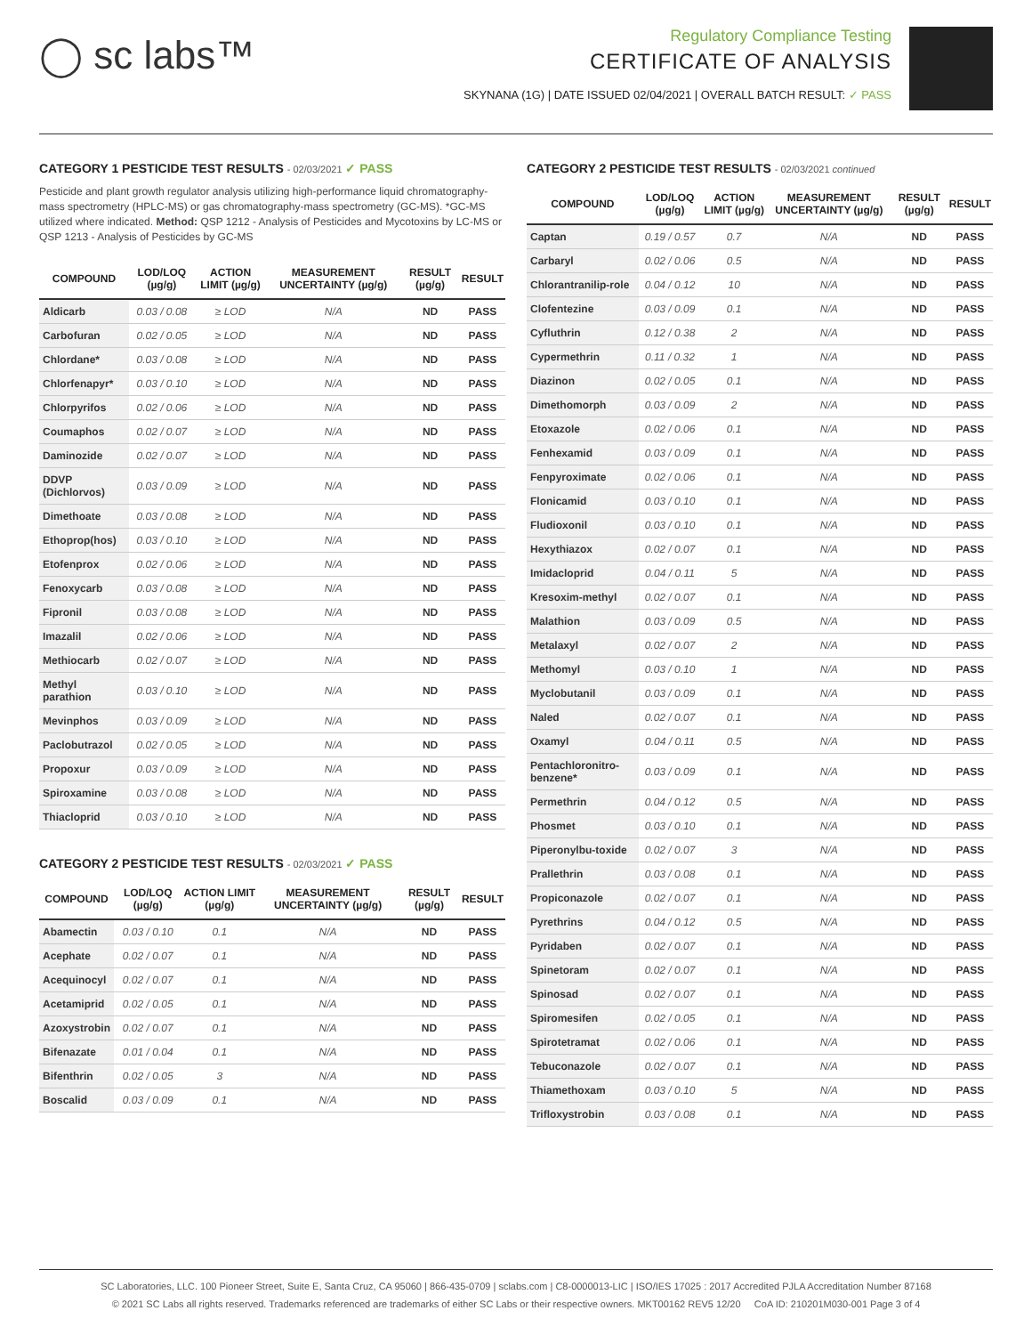◯ sc labs™
Regulatory Compliance Testing
CERTIFICATE OF ANALYSIS
SKYNANA (1G) | DATE ISSUED 02/04/2021 | OVERALL BATCH RESULT: ✓ PASS
CATEGORY 1 PESTICIDE TEST RESULTS - 02/03/2021 ✓ PASS
Pesticide and plant growth regulator analysis utilizing high-performance liquid chromatography-mass spectrometry (HPLC-MS) or gas chromatography-mass spectrometry (GC-MS). *GC-MS utilized where indicated. Method: QSP 1212 - Analysis of Pesticides and Mycotoxins by LC-MS or QSP 1213 - Analysis of Pesticides by GC-MS
| COMPOUND | LOD/LOQ (µg/g) | ACTION LIMIT (µg/g) | MEASUREMENT UNCERTAINTY (µg/g) | RESULT (µg/g) | RESULT |
| --- | --- | --- | --- | --- | --- |
| Aldicarb | 0.03 / 0.08 | ≥ LOD | N/A | ND | PASS |
| Carbofuran | 0.02 / 0.05 | ≥ LOD | N/A | ND | PASS |
| Chlordane* | 0.03 / 0.08 | ≥ LOD | N/A | ND | PASS |
| Chlorfenapyr* | 0.03 / 0.10 | ≥ LOD | N/A | ND | PASS |
| Chlorpyrifos | 0.02 / 0.06 | ≥ LOD | N/A | ND | PASS |
| Coumaphos | 0.02 / 0.07 | ≥ LOD | N/A | ND | PASS |
| Daminozide | 0.02 / 0.07 | ≥ LOD | N/A | ND | PASS |
| DDVP (Dichlorvos) | 0.03 / 0.09 | ≥ LOD | N/A | ND | PASS |
| Dimethoate | 0.03 / 0.08 | ≥ LOD | N/A | ND | PASS |
| Ethoprop(hos) | 0.03 / 0.10 | ≥ LOD | N/A | ND | PASS |
| Etofenprox | 0.02 / 0.06 | ≥ LOD | N/A | ND | PASS |
| Fenoxycarb | 0.03 / 0.08 | ≥ LOD | N/A | ND | PASS |
| Fipronil | 0.03 / 0.08 | ≥ LOD | N/A | ND | PASS |
| Imazalil | 0.02 / 0.06 | ≥ LOD | N/A | ND | PASS |
| Methiocarb | 0.02 / 0.07 | ≥ LOD | N/A | ND | PASS |
| Methyl parathion | 0.03 / 0.10 | ≥ LOD | N/A | ND | PASS |
| Mevinphos | 0.03 / 0.09 | ≥ LOD | N/A | ND | PASS |
| Paclobutrazol | 0.02 / 0.05 | ≥ LOD | N/A | ND | PASS |
| Propoxur | 0.03 / 0.09 | ≥ LOD | N/A | ND | PASS |
| Spiroxamine | 0.03 / 0.08 | ≥ LOD | N/A | ND | PASS |
| Thiacloprid | 0.03 / 0.10 | ≥ LOD | N/A | ND | PASS |
CATEGORY 2 PESTICIDE TEST RESULTS - 02/03/2021 ✓ PASS
| COMPOUND | LOD/LOQ (µg/g) | ACTION LIMIT (µg/g) | MEASUREMENT UNCERTAINTY (µg/g) | RESULT (µg/g) | RESULT |
| --- | --- | --- | --- | --- | --- |
| Abamectin | 0.03 / 0.10 | 0.1 | N/A | ND | PASS |
| Acephate | 0.02 / 0.07 | 0.1 | N/A | ND | PASS |
| Acequinocyl | 0.02 / 0.07 | 0.1 | N/A | ND | PASS |
| Acetamiprid | 0.02 / 0.05 | 0.1 | N/A | ND | PASS |
| Azoxystrobin | 0.02 / 0.07 | 0.1 | N/A | ND | PASS |
| Bifenazate | 0.01 / 0.04 | 0.1 | N/A | ND | PASS |
| Bifenthrin | 0.02 / 0.05 | 3 | N/A | ND | PASS |
| Boscalid | 0.03 / 0.09 | 0.1 | N/A | ND | PASS |
CATEGORY 2 PESTICIDE TEST RESULTS - 02/03/2021 continued
| COMPOUND | LOD/LOQ (µg/g) | ACTION LIMIT (µg/g) | MEASUREMENT UNCERTAINTY (µg/g) | RESULT (µg/g) | RESULT |
| --- | --- | --- | --- | --- | --- |
| Captan | 0.19 / 0.57 | 0.7 | N/A | ND | PASS |
| Carbaryl | 0.02 / 0.06 | 0.5 | N/A | ND | PASS |
| Chlorantranilip-role | 0.04 / 0.12 | 10 | N/A | ND | PASS |
| Clofentezine | 0.03 / 0.09 | 0.1 | N/A | ND | PASS |
| Cyfluthrin | 0.12 / 0.38 | 2 | N/A | ND | PASS |
| Cypermethrin | 0.11 / 0.32 | 1 | N/A | ND | PASS |
| Diazinon | 0.02 / 0.05 | 0.1 | N/A | ND | PASS |
| Dimethomorph | 0.03 / 0.09 | 2 | N/A | ND | PASS |
| Etoxazole | 0.02 / 0.06 | 0.1 | N/A | ND | PASS |
| Fenhexamid | 0.03 / 0.09 | 0.1 | N/A | ND | PASS |
| Fenpyroximate | 0.02 / 0.06 | 0.1 | N/A | ND | PASS |
| Flonicamid | 0.03 / 0.10 | 0.1 | N/A | ND | PASS |
| Fludioxonil | 0.03 / 0.10 | 0.1 | N/A | ND | PASS |
| Hexythiazox | 0.02 / 0.07 | 0.1 | N/A | ND | PASS |
| Imidacloprid | 0.04 / 0.11 | 5 | N/A | ND | PASS |
| Kresoxim-methyl | 0.02 / 0.07 | 0.1 | N/A | ND | PASS |
| Malathion | 0.03 / 0.09 | 0.5 | N/A | ND | PASS |
| Metalaxyl | 0.02 / 0.07 | 2 | N/A | ND | PASS |
| Methomyl | 0.03 / 0.10 | 1 | N/A | ND | PASS |
| Myclobutanil | 0.03 / 0.09 | 0.1 | N/A | ND | PASS |
| Naled | 0.02 / 0.07 | 0.1 | N/A | ND | PASS |
| Oxamyl | 0.04 / 0.11 | 0.5 | N/A | ND | PASS |
| Pentachloronitro-benzene* | 0.03 / 0.09 | 0.1 | N/A | ND | PASS |
| Permethrin | 0.04 / 0.12 | 0.5 | N/A | ND | PASS |
| Phosmet | 0.03 / 0.10 | 0.1 | N/A | ND | PASS |
| Piperonylbu-toxide | 0.02 / 0.07 | 3 | N/A | ND | PASS |
| Prallethrin | 0.03 / 0.08 | 0.1 | N/A | ND | PASS |
| Propiconazole | 0.02 / 0.07 | 0.1 | N/A | ND | PASS |
| Pyrethrins | 0.04 / 0.12 | 0.5 | N/A | ND | PASS |
| Pyridaben | 0.02 / 0.07 | 0.1 | N/A | ND | PASS |
| Spinetoram | 0.02 / 0.07 | 0.1 | N/A | ND | PASS |
| Spinosad | 0.02 / 0.07 | 0.1 | N/A | ND | PASS |
| Spiromesifen | 0.02 / 0.05 | 0.1 | N/A | ND | PASS |
| Spirotetramat | 0.02 / 0.06 | 0.1 | N/A | ND | PASS |
| Tebuconazole | 0.02 / 0.07 | 0.1 | N/A | ND | PASS |
| Thiamethoxam | 0.03 / 0.10 | 5 | N/A | ND | PASS |
| Trifloxystrobin | 0.03 / 0.08 | 0.1 | N/A | ND | PASS |
SC Laboratories, LLC. 100 Pioneer Street, Suite E, Santa Cruz, CA 95060 | 866-435-0709 | sclabs.com | C8-0000013-LIC | ISO/IES 17025 : 2017 Accredited PJLA Accreditation Number 87168
© 2021 SC Labs all rights reserved. Trademarks referenced are trademarks of either SC Labs or their respective owners. MKT00162 REV5 12/20 CoA ID: 210201M030-001 Page 3 of 4